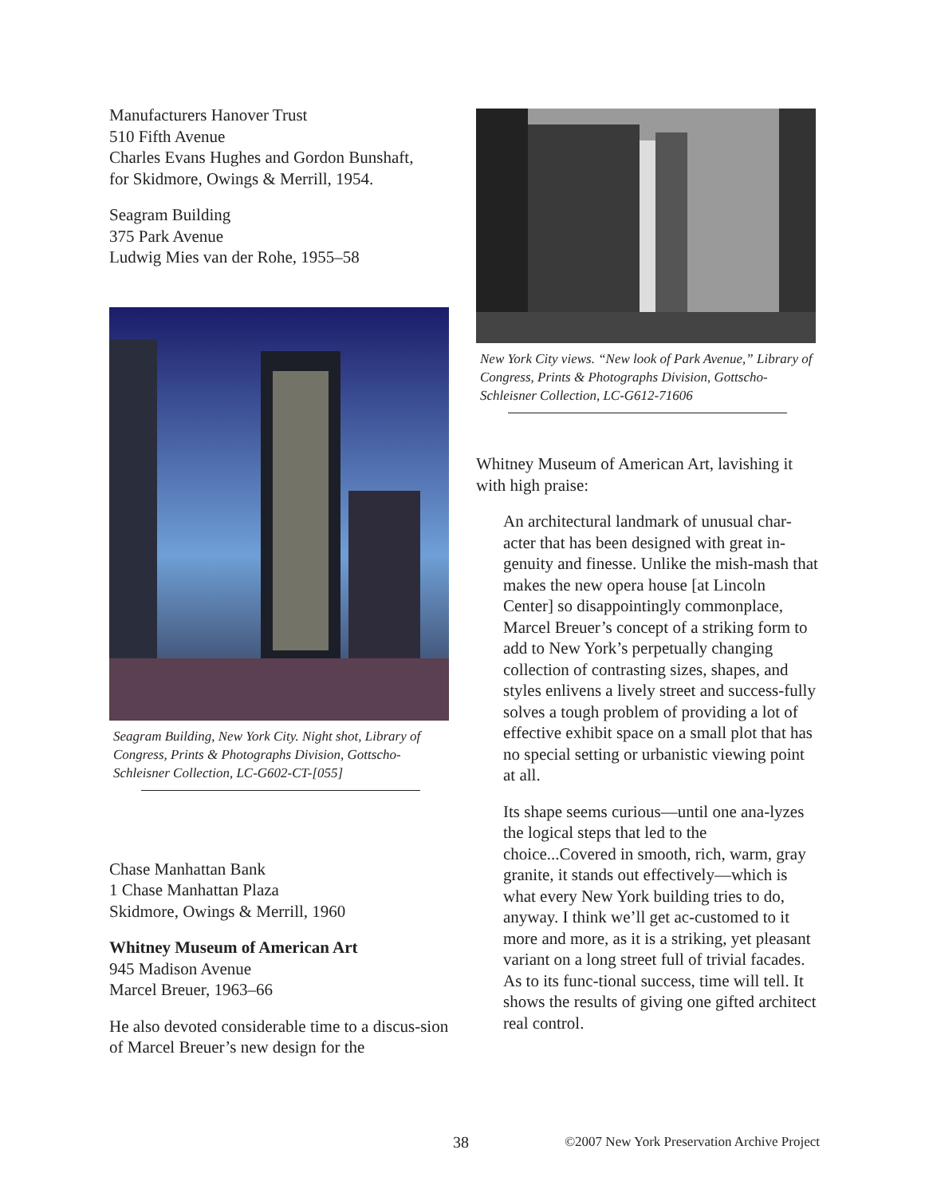Manufacturers Hanover Trust
510 Fifth Avenue
Charles Evans Hughes and Gordon Bunshaft,
for Skidmore, Owings & Merrill, 1954.
Seagram Building
375 Park Avenue
Ludwig Mies van der Rohe, 1955–58
Seagram Building, New York City. Night shot, Library of Congress, Prints & Photographs Division, Gottscho-Schleisner Collection, LC-G602-CT-[055]
Chase Manhattan Bank
1 Chase Manhattan Plaza
Skidmore, Owings & Merrill, 1960
Whitney Museum of American Art
945 Madison Avenue
Marcel Breuer, 1963–66
He also devoted considerable time to a discus-sion of Marcel Breuer’s new design for the
New York City views. “New look of Park Avenue,” Library of Congress, Prints & Photographs Division, Gottscho-Schleisner Collection, LC-G612-71606
Whitney Museum of American Art, lavishing it with high praise:
An architectural landmark of unusual char-acter that has been designed with great in-genuity and finesse. Unlike the mish-mash that makes the new opera house [at Lincoln Center] so disappointingly commonplace, Marcel Breuer’s concept of a striking form to add to New York’s perpetually changing collection of contrasting sizes, shapes, and styles enlivens a lively street and success-fully solves a tough problem of providing a lot of effective exhibit space on a small plot that has no special setting or urbanistic viewing point at all.
Its shape seems curious—until one ana-lyzes the logical steps that led to the choice...Covered in smooth, rich, warm, gray granite, it stands out effectively—which is what every New York building tries to do, anyway. I think we’ll get ac-customed to it more and more, as it is a striking, yet pleasant variant on a long street full of trivial facades. As to its func-tional success, time will tell. It shows the results of giving one gifted architect real control.
38 ©2007 New York Preservation Archive Project